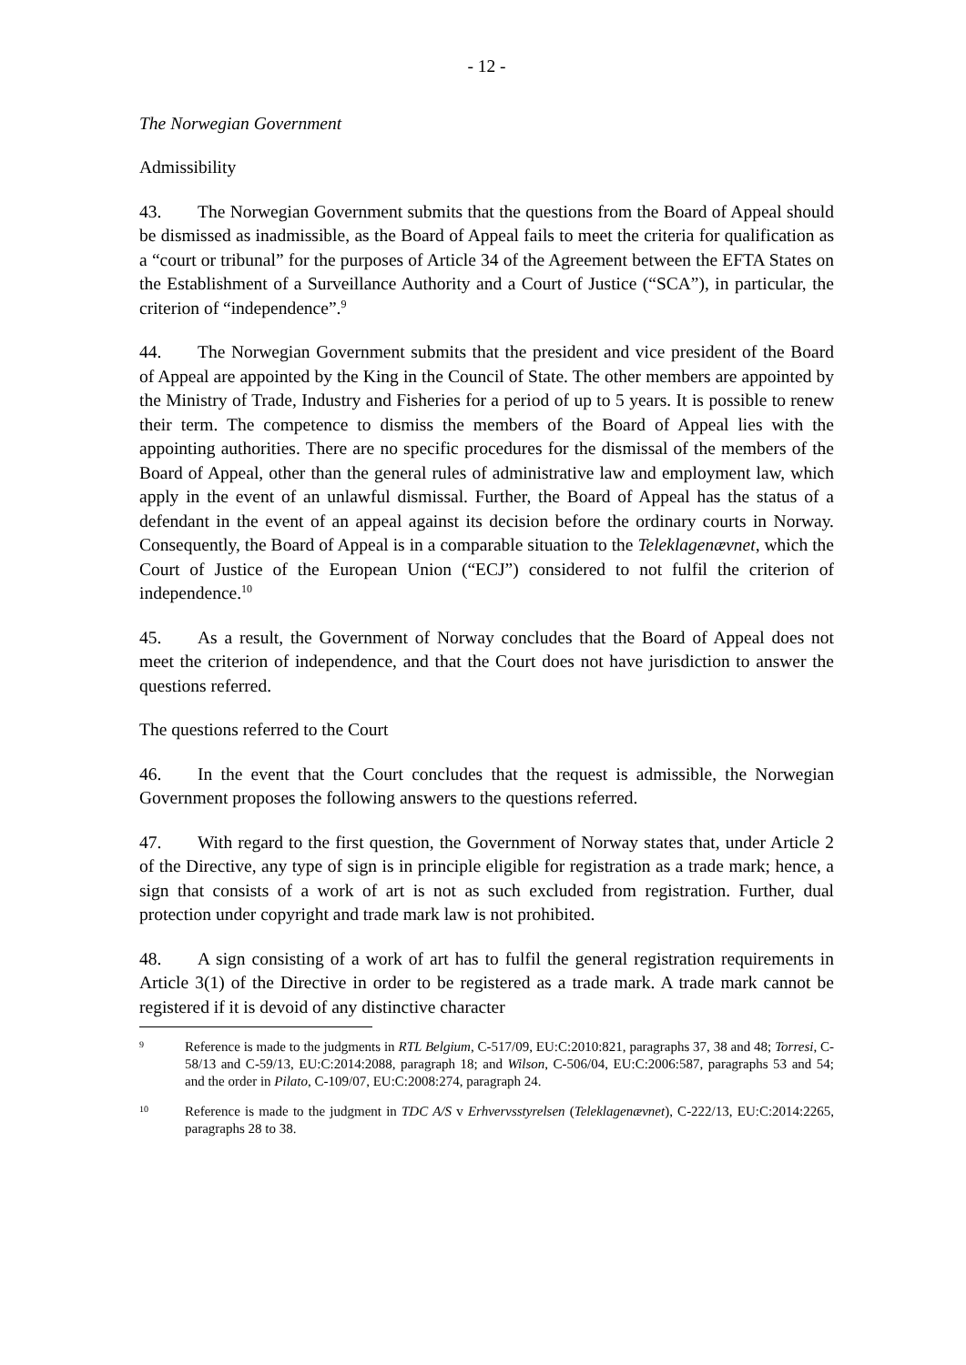- 12 -
The Norwegian Government
Admissibility
43. The Norwegian Government submits that the questions from the Board of Appeal should be dismissed as inadmissible, as the Board of Appeal fails to meet the criteria for qualification as a “court or tribunal” for the purposes of Article 34 of the Agreement between the EFTA States on the Establishment of a Surveillance Authority and a Court of Justice (“SCA”), in particular, the criterion of “independence”.<sup>9</sup>
44. The Norwegian Government submits that the president and vice president of the Board of Appeal are appointed by the King in the Council of State. The other members are appointed by the Ministry of Trade, Industry and Fisheries for a period of up to 5 years. It is possible to renew their term. The competence to dismiss the members of the Board of Appeal lies with the appointing authorities. There are no specific procedures for the dismissal of the members of the Board of Appeal, other than the general rules of administrative law and employment law, which apply in the event of an unlawful dismissal. Further, the Board of Appeal has the status of a defendant in the event of an appeal against its decision before the ordinary courts in Norway. Consequently, the Board of Appeal is in a comparable situation to the Teleklagenævnet, which the Court of Justice of the European Union (“ECJ”) considered to not fulfil the criterion of independence.<sup>10</sup>
45. As a result, the Government of Norway concludes that the Board of Appeal does not meet the criterion of independence, and that the Court does not have jurisdiction to answer the questions referred.
The questions referred to the Court
46. In the event that the Court concludes that the request is admissible, the Norwegian Government proposes the following answers to the questions referred.
47. With regard to the first question, the Government of Norway states that, under Article 2 of the Directive, any type of sign is in principle eligible for registration as a trade mark; hence, a sign that consists of a work of art is not as such excluded from registration. Further, dual protection under copyright and trade mark law is not prohibited.
48. A sign consisting of a work of art has to fulfil the general registration requirements in Article 3(1) of the Directive in order to be registered as a trade mark. A trade mark cannot be registered if it is devoid of any distinctive character
9 Reference is made to the judgments in RTL Belgium, C-517/09, EU:C:2010:821, paragraphs 37, 38 and 48; Torresi, C-58/13 and C-59/13, EU:C:2014:2088, paragraph 18; and Wilson, C-506/04, EU:C:2006:587, paragraphs 53 and 54; and the order in Pilato, C-109/07, EU:C:2008:274, paragraph 24.
10 Reference is made to the judgment in TDC A/S v Erhvervsstyrelsen (Teleklagenævnet), C-222/13, EU:C:2014:2265, paragraphs 28 to 38.